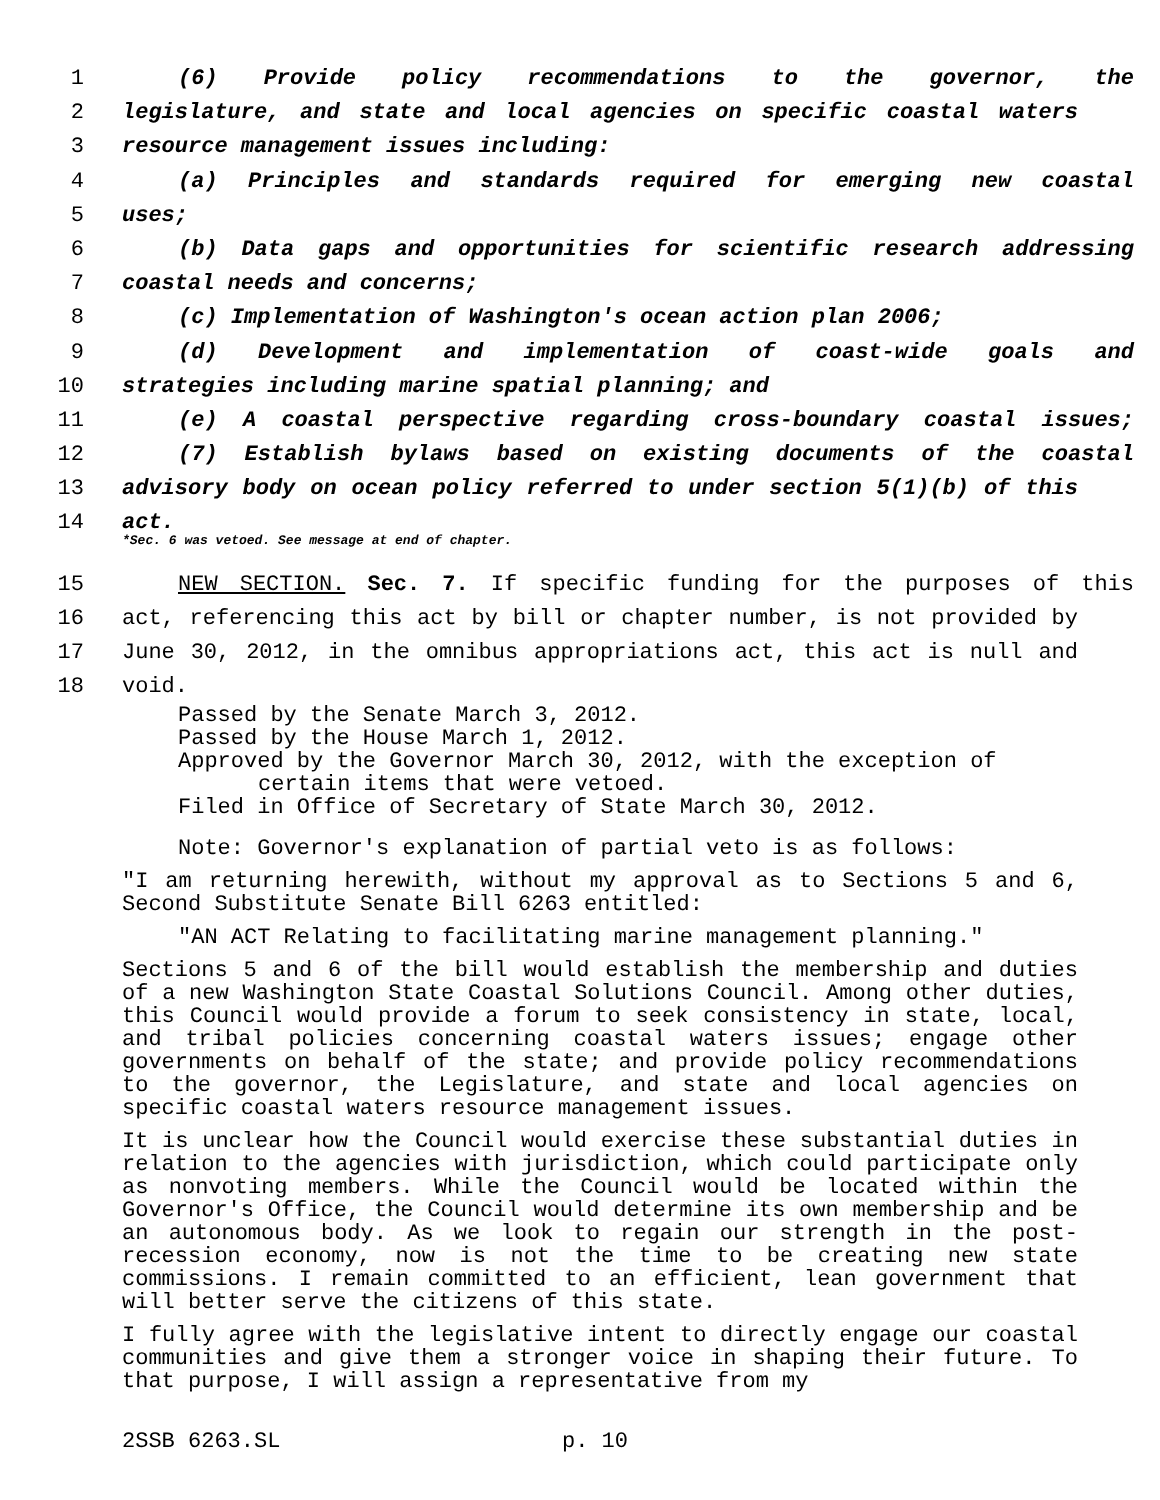1 (6) Provide policy recommendations to the governor, the
2 legislature, and state and local agencies on specific coastal waters
3 resource management issues including:
4 (a) Principles and standards required for emerging new coastal
5 uses;
6 (b) Data gaps and opportunities for scientific research addressing
7 coastal needs and concerns;
8 (c) Implementation of Washington's ocean action plan 2006;
9 (d) Development and implementation of coast-wide goals and
10 strategies including marine spatial planning; and
11 (e) A coastal perspective regarding cross-boundary coastal issues;
12 (7) Establish bylaws based on existing documents of the coastal
13 advisory body on ocean policy referred to under section 5(1)(b) of this
14 act.
*Sec. 6 was vetoed. See message at end of chapter.
15 NEW SECTION. Sec. 7. If specific funding for the purposes of this
16 act, referencing this act by bill or chapter number, is not provided by
17 June 30, 2012, in the omnibus appropriations act, this act is null and
18 void.
Passed by the Senate March 3, 2012.
Passed by the House March 1, 2012.
Approved by the Governor March 30, 2012, with the exception of
certain items that were vetoed.
Filed in Office of Secretary of State March 30, 2012.
Note: Governor's explanation of partial veto is as follows:
"I am returning herewith, without my approval as to Sections 5 and 6, Second Substitute Senate Bill 6263 entitled:
"AN ACT Relating to facilitating marine management planning."
Sections 5 and 6 of the bill would establish the membership and duties of a new Washington State Coastal Solutions Council. Among other duties, this Council would provide a forum to seek consistency in state, local, and tribal policies concerning coastal waters issues; engage other governments on behalf of the state; and provide policy recommendations to the governor, the Legislature, and state and local agencies on specific coastal waters resource management issues.
It is unclear how the Council would exercise these substantial duties in relation to the agencies with jurisdiction, which could participate only as nonvoting members. While the Council would be located within the Governor's Office, the Council would determine its own membership and be an autonomous body. As we look to regain our strength in the post-recession economy, now is not the time to be creating new state commissions. I remain committed to an efficient, lean government that will better serve the citizens of this state.
I fully agree with the legislative intent to directly engage our coastal communities and give them a stronger voice in shaping their future. To that purpose, I will assign a representative from my
2SSB 6263.SL p. 10